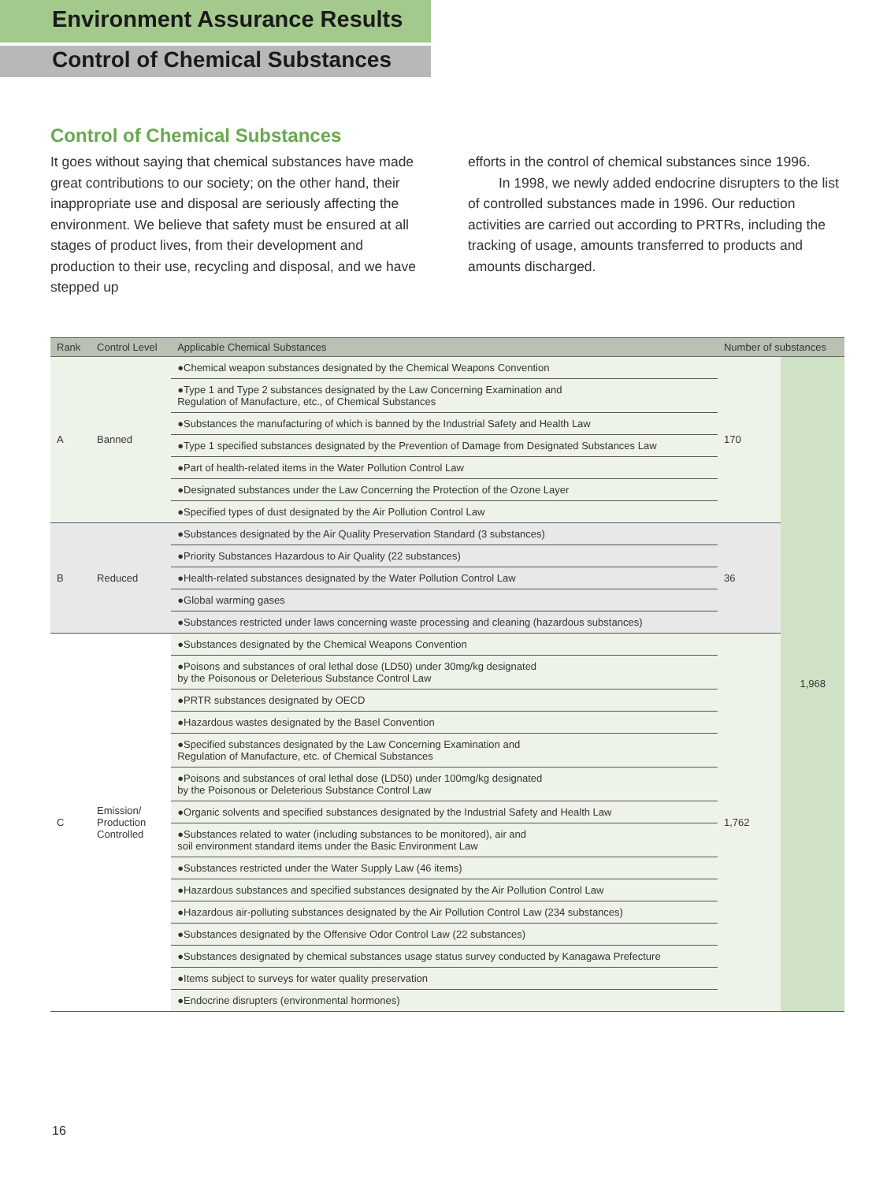Environment Assurance Results
Control of Chemical Substances
Control of Chemical Substances
It goes without saying that chemical substances have made great contributions to our society; on the other hand, their inappropriate use and disposal are seriously affecting the environment. We believe that safety must be ensured at all stages of product lives, from their development and production to their use, recycling and disposal, and we have stepped up
efforts in the control of chemical substances since 1996.
In 1998, we newly added endocrine disrupters to the list of controlled substances made in 1996. Our reduction activities are carried out according to PRTRs, including the tracking of usage, amounts transferred to products and amounts discharged.
| Rank | Control Level | Applicable Chemical Substances | Number of substances | |
| --- | --- | --- | --- | --- |
| A | Banned | ●Chemical weapon substances designated by the Chemical Weapons Convention | 170 | 1,968 |
| | | ●Type 1 and Type 2 substances designated by the Law Concerning Examination and Regulation of Manufacture, etc., of Chemical Substances | | |
| | | ●Substances the manufacturing of which is banned by the Industrial Safety and Health Law | | |
| | | ●Type 1 specified substances designated by the Prevention of Damage from Designated Substances Law | | |
| | | ●Part of health-related items in the Water Pollution Control Law | | |
| | | ●Designated substances under the Law Concerning the Protection of the Ozone Layer | | |
| | | ●Specified types of dust designated by the Air Pollution Control Law | | |
| B | Reduced | ●Substances designated by the Air Quality Preservation Standard (3 substances) | 36 | |
| | | ●Priority Substances Hazardous to Air Quality (22 substances) | | |
| | | ●Health-related substances designated by the Water Pollution Control Law | | |
| | | ●Global warming gases | | |
| | | ●Substances restricted under laws concerning waste processing and cleaning (hazardous substances) | | |
| C | Emission/ Production Controlled | ●Substances designated by the Chemical Weapons Convention | 1,762 | |
| | | ●Poisons and substances of oral lethal dose (LD50) under 30mg/kg designated by the Poisonous or Deleterious Substance Control Law | | |
| | | ●PRTR substances designated by OECD | | |
| | | ●Hazardous wastes designated by the Basel Convention | | |
| | | ●Specified substances designated by the Law Concerning Examination and Regulation of Manufacture, etc. of Chemical Substances | | |
| | | ●Poisons and substances of oral lethal dose (LD50) under 100mg/kg designated by the Poisonous or Deleterious Substance Control Law | | |
| | | ●Organic solvents and specified substances designated by the Industrial Safety and Health Law | | |
| | | ●Substances related to water (including substances to be monitored), air and soil environment standard items under the Basic Environment Law | | |
| | | ●Substances restricted under the Water Supply Law (46 items) | | |
| | | ●Hazardous substances and specified substances designated by the Air Pollution Control Law | | |
| | | ●Hazardous air-polluting substances designated by the Air Pollution Control Law (234 substances) | | |
| | | ●Substances designated by the Offensive Odor Control Law (22 substances) | | |
| | | ●Substances designated by chemical substances usage status survey conducted by Kanagawa Prefecture | | |
| | | ●Items subject to surveys for water quality preservation | | |
| | | ●Endocrine disrupters (environmental hormones) | | |
16